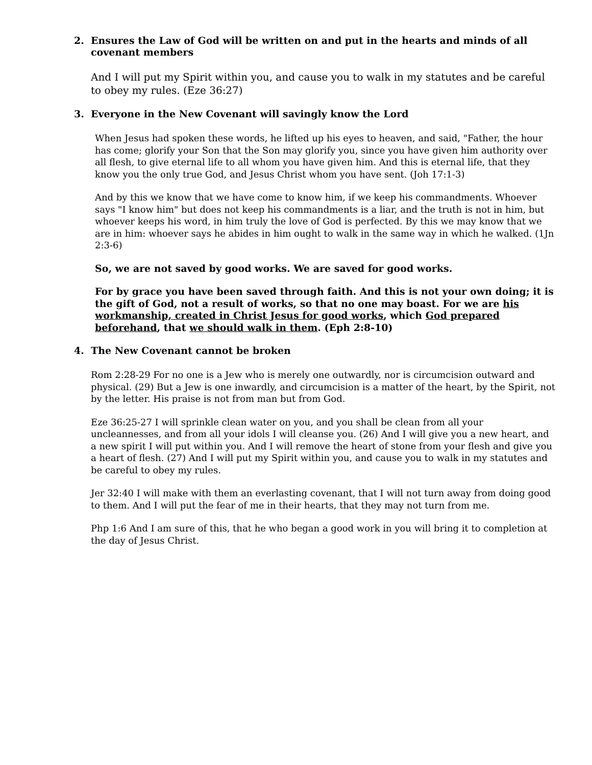2. Ensures the Law of God will be written on and put in the hearts and minds of all covenant members
And I will put my Spirit within you, and cause you to walk in my statutes and be careful to obey my rules. (Eze 36:27)
3. Everyone in the New Covenant will savingly know the Lord
When Jesus had spoken these words, he lifted up his eyes to heaven, and said, "Father, the hour has come; glorify your Son that the Son may glorify you, since you have given him authority over all flesh, to give eternal life to all whom you have given him. And this is eternal life, that they know you the only true God, and Jesus Christ whom you have sent. (Joh 17:1-3)
And by this we know that we have come to know him, if we keep his commandments. Whoever says "I know him" but does not keep his commandments is a liar, and the truth is not in him, but whoever keeps his word, in him truly the love of God is perfected. By this we may know that we are in him: whoever says he abides in him ought to walk in the same way in which he walked. (1Jn 2:3-6)
So, we are not saved by good works. We are saved for good works.
For by grace you have been saved through faith. And this is not your own doing; it is the gift of God, not a result of works, so that no one may boast. For we are his workmanship, created in Christ Jesus for good works, which God prepared beforehand, that we should walk in them. (Eph 2:8-10)
4. The New Covenant cannot be broken
Rom 2:28-29 For no one is a Jew who is merely one outwardly, nor is circumcision outward and physical. (29) But a Jew is one inwardly, and circumcision is a matter of the heart, by the Spirit, not by the letter. His praise is not from man but from God.
Eze 36:25-27 I will sprinkle clean water on you, and you shall be clean from all your uncleannesses, and from all your idols I will cleanse you. (26) And I will give you a new heart, and a new spirit I will put within you. And I will remove the heart of stone from your flesh and give you a heart of flesh. (27) And I will put my Spirit within you, and cause you to walk in my statutes and be careful to obey my rules.
Jer 32:40 I will make with them an everlasting covenant, that I will not turn away from doing good to them. And I will put the fear of me in their hearts, that they may not turn from me.
Php 1:6 And I am sure of this, that he who began a good work in you will bring it to completion at the day of Jesus Christ.